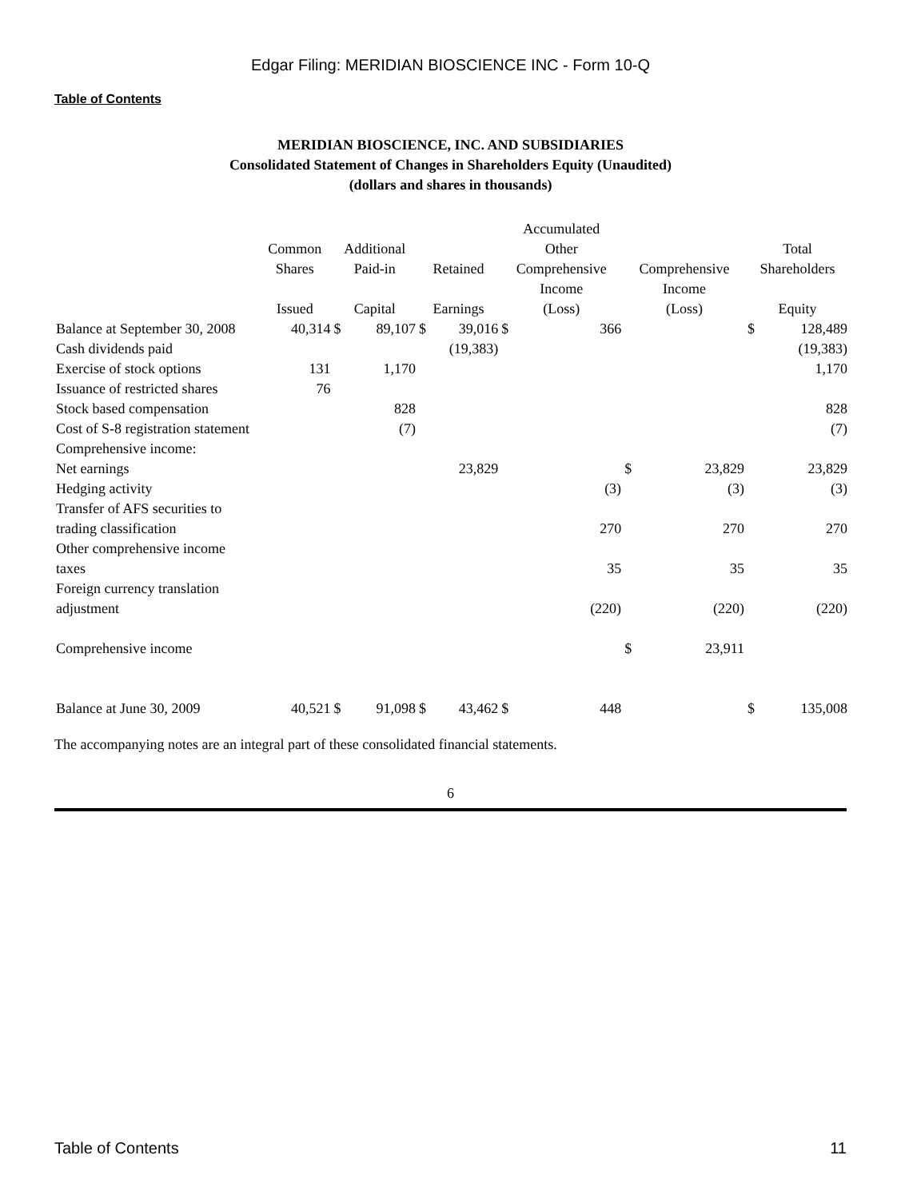Edgar Filing: MERIDIAN BIOSCIENCE INC - Form 10-Q
Table of Contents
MERIDIAN BIOSCIENCE, INC. AND SUBSIDIARIES
Consolidated Statement of Changes in Shareholders Equity (Unaudited)
(dollars and shares in thousands)
| | Common Shares Issued | Additional Paid-in Capital | | Retained Earnings | | Accumulated Other Comprehensive Income (Loss) | | Comprehensive Income (Loss) | | Total Shareholders Equity | |
| --- | --- | --- | --- | --- | --- | --- | --- | --- | --- | --- | --- |
| Balance at September 30, 2008 | 40,314 | $ | 89,107 | $ | 39,016 | $ | 366 | | | $ | 128,489 |
| Cash dividends paid | | | | | (19,383) | | | | | | (19,383) |
| Exercise of stock options | 131 | | 1,170 | | | | | | | | 1,170 |
| Issuance of restricted shares | 76 | | | | | | | | | | |
| Stock based compensation | | | 828 | | | | | | | | 828 |
| Cost of S-8 registration statement | | | (7) | | | | | | | | (7) |
| Comprehensive income: | | | | | | | | | | | |
| Net earnings | | | | | 23,829 | | | $ | 23,829 | | 23,829 |
| Hedging activity | | | | | | | (3) | | (3) | | (3) |
| Transfer of AFS securities to trading classification | | | | | | | 270 | | 270 | | 270 |
| Other comprehensive income taxes | | | | | | | 35 | | 35 | | 35 |
| Foreign currency translation adjustment | | | | | | | (220) | | (220) | | (220) |
| Comprehensive income | | | | | | | | $ | 23,911 | | |
| Balance at June 30, 2009 | 40,521 | $ | 91,098 | $ | 43,462 | $ | 448 | | | $ | 135,008 |
The accompanying notes are an integral part of these consolidated financial statements.
6
Table of Contents 11